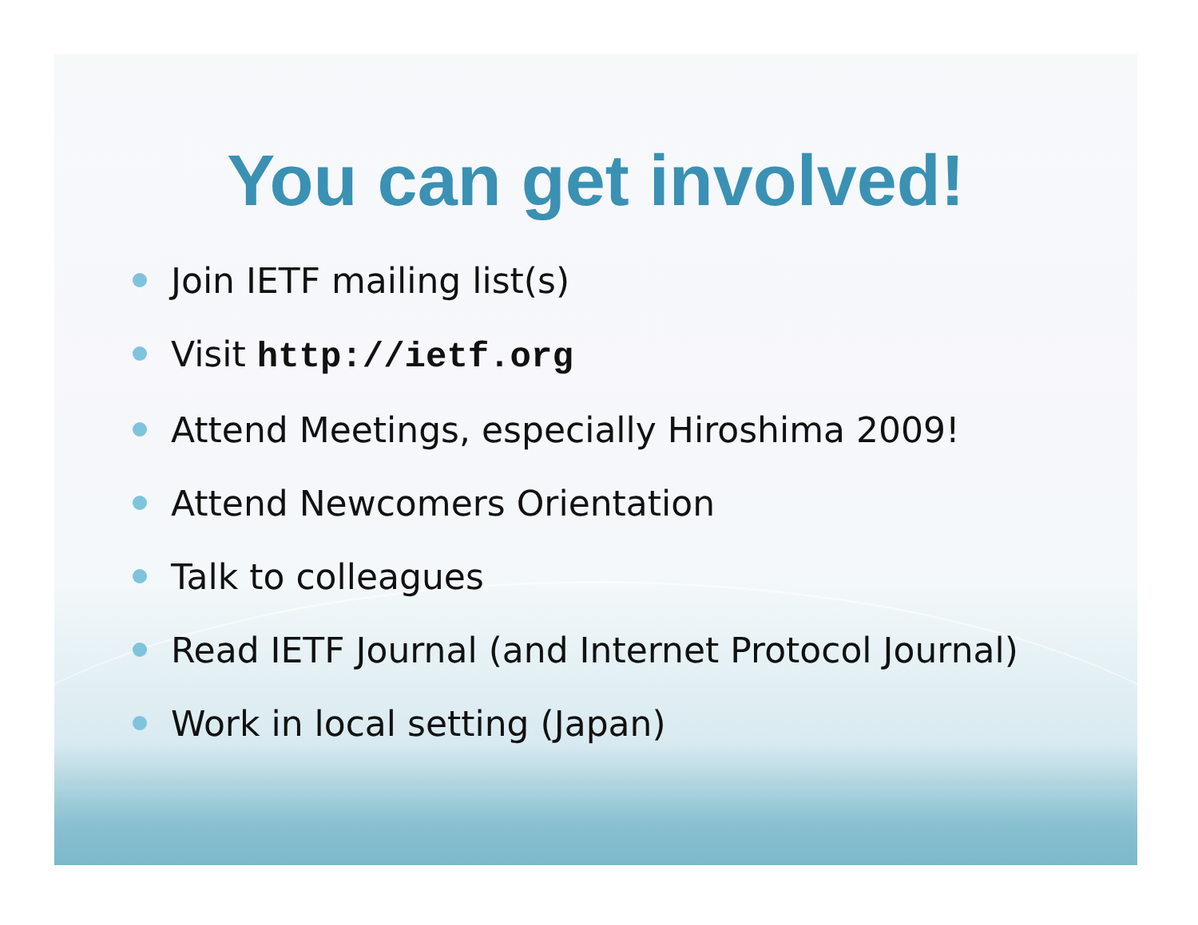You can get involved!
Join IETF mailing list(s)
Visit http://ietf.org
Attend Meetings, especially Hiroshima 2009!
Attend Newcomers Orientation
Talk to colleagues
Read IETF Journal (and Internet Protocol Journal)
Work in local setting (Japan)